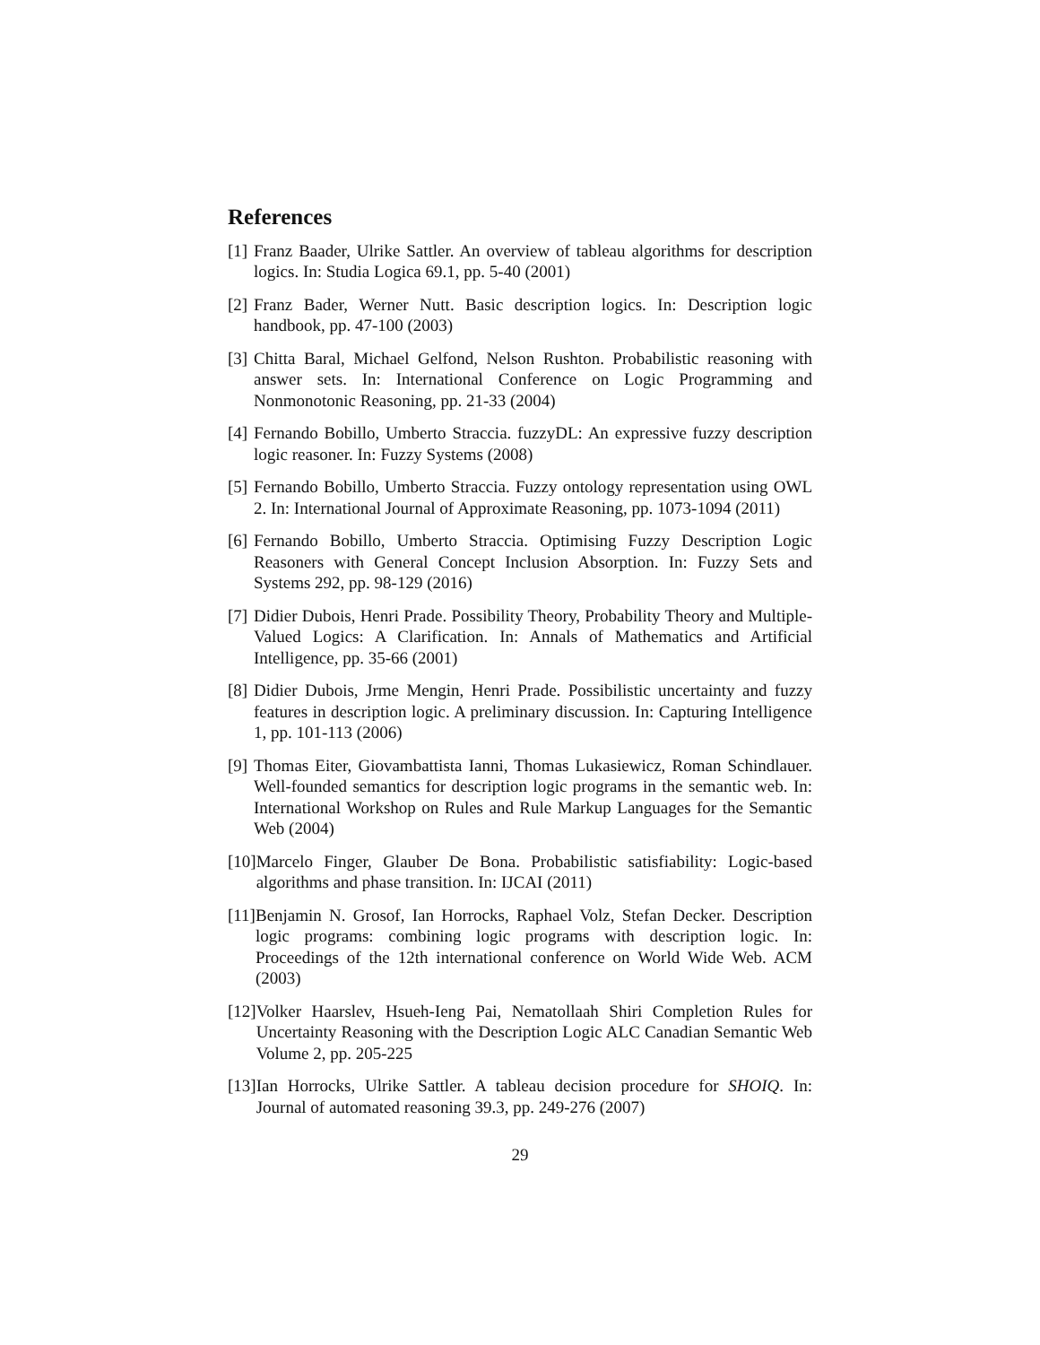References
[1] Franz Baader, Ulrike Sattler. An overview of tableau algorithms for description logics. In: Studia Logica 69.1, pp. 5-40 (2001)
[2] Franz Bader, Werner Nutt. Basic description logics. In: Description logic handbook, pp. 47-100 (2003)
[3] Chitta Baral, Michael Gelfond, Nelson Rushton. Probabilistic reasoning with answer sets. In: International Conference on Logic Programming and Nonmonotonic Reasoning, pp. 21-33 (2004)
[4] Fernando Bobillo, Umberto Straccia. fuzzyDL: An expressive fuzzy description logic reasoner. In: Fuzzy Systems (2008)
[5] Fernando Bobillo, Umberto Straccia. Fuzzy ontology representation using OWL 2. In: International Journal of Approximate Reasoning, pp. 1073-1094 (2011)
[6] Fernando Bobillo, Umberto Straccia. Optimising Fuzzy Description Logic Reasoners with General Concept Inclusion Absorption. In: Fuzzy Sets and Systems 292, pp. 98-129 (2016)
[7] Didier Dubois, Henri Prade. Possibility Theory, Probability Theory and Multiple-Valued Logics: A Clarification. In: Annals of Mathematics and Artificial Intelligence, pp. 35-66 (2001)
[8] Didier Dubois, Jrme Mengin, Henri Prade. Possibilistic uncertainty and fuzzy features in description logic. A preliminary discussion. In: Capturing Intelligence 1, pp. 101-113 (2006)
[9] Thomas Eiter, Giovambattista Ianni, Thomas Lukasiewicz, Roman Schindlauer. Well-founded semantics for description logic programs in the semantic web. In: International Workshop on Rules and Rule Markup Languages for the Semantic Web (2004)
[10] Marcelo Finger, Glauber De Bona. Probabilistic satisfiability: Logic-based algorithms and phase transition. In: IJCAI (2011)
[11] Benjamin N. Grosof, Ian Horrocks, Raphael Volz, Stefan Decker. Description logic programs: combining logic programs with description logic. In: Proceedings of the 12th international conference on World Wide Web. ACM (2003)
[12] Volker Haarslev, Hsueh-Ieng Pai, Nematollaah Shiri Completion Rules for Uncertainty Reasoning with the Description Logic ALC Canadian Semantic Web Volume 2, pp. 205-225
[13] Ian Horrocks, Ulrike Sattler. A tableau decision procedure for SHOIQ. In: Journal of automated reasoning 39.3, pp. 249-276 (2007)
29